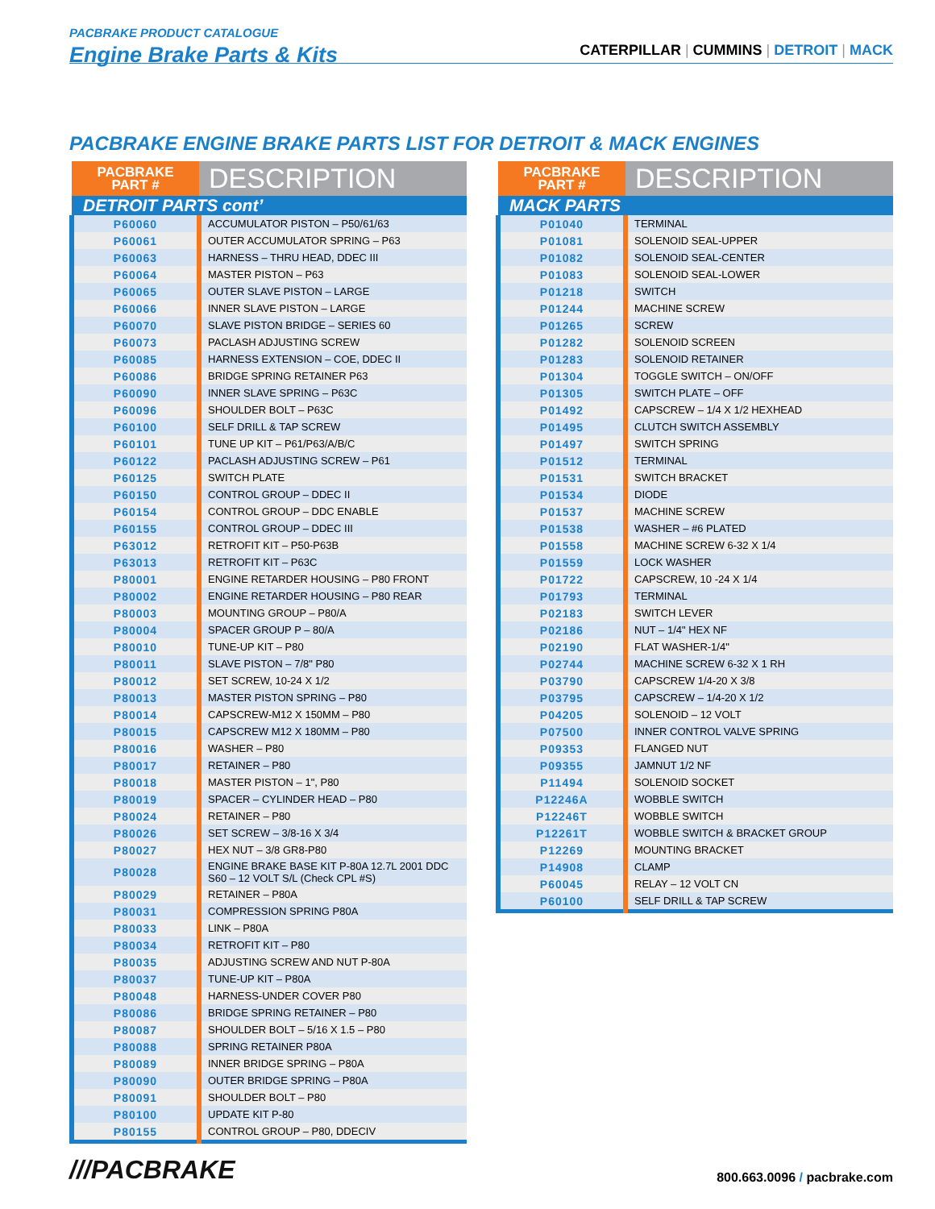PACBRAKE PRODUCT CATALOGUE
Engine Brake Parts & Kits
CATERPILLAR | CUMMINS | DETROIT | MACK
PACBRAKE ENGINE BRAKE PARTS LIST FOR DETROIT & MACK ENGINES
| PACBRAKE PART # | DESCRIPTION |
| --- | --- |
| DETROIT PARTS cont’ | |
| P60060 | ACCUMULATOR PISTON – P50/61/63 |
| P60061 | OUTER ACCUMULATOR SPRING – P63 |
| P60063 | HARNESS – THRU HEAD, DDEC III |
| P60064 | MASTER PISTON – P63 |
| P60065 | OUTER SLAVE PISTON – LARGE |
| P60066 | INNER SLAVE PISTON – LARGE |
| P60070 | SLAVE PISTON BRIDGE – SERIES 60 |
| P60073 | PACLASH ADJUSTING SCREW |
| P60085 | HARNESS EXTENSION – COE, DDEC II |
| P60086 | BRIDGE SPRING RETAINER P63 |
| P60090 | INNER SLAVE SPRING – P63C |
| P60096 | SHOULDER BOLT – P63C |
| P60100 | SELF DRILL & TAP SCREW |
| P60101 | TUNE UP KIT – P61/P63/A/B/C |
| P60122 | PACLASH ADJUSTING SCREW – P61 |
| P60125 | SWITCH PLATE |
| P60150 | CONTROL GROUP – DDEC II |
| P60154 | CONTROL GROUP – DDC ENABLE |
| P60155 | CONTROL GROUP – DDEC III |
| P63012 | RETROFIT KIT – P50-P63B |
| P63013 | RETROFIT KIT – P63C |
| P80001 | ENGINE RETARDER HOUSING – P80 FRONT |
| P80002 | ENGINE RETARDER HOUSING – P80 REAR |
| P80003 | MOUNTING GROUP – P80/A |
| P80004 | SPACER GROUP P – 80/A |
| P80010 | TUNE-UP KIT – P80 |
| P80011 | SLAVE PISTON – 7/8" P80 |
| P80012 | SET SCREW, 10-24 X 1/2 |
| P80013 | MASTER PISTON SPRING – P80 |
| P80014 | CAPSCREW-M12 X 150MM – P80 |
| P80015 | CAPSCREW M12 X 180MM – P80 |
| P80016 | WASHER – P80 |
| P80017 | RETAINER – P80 |
| P80018 | MASTER PISTON – 1", P80 |
| P80019 | SPACER – CYLINDER HEAD – P80 |
| P80024 | RETAINER – P80 |
| P80026 | SET SCREW – 3/8-16 X 3/4 |
| P80027 | HEX NUT – 3/8 GR8-P80 |
| P80028 | ENGINE BRAKE BASE KIT P-80A 12.7L 2001 DDC S60 – 12 VOLT S/L (Check CPL #S) |
| P80029 | RETAINER – P80A |
| P80031 | COMPRESSION SPRING P80A |
| P80033 | LINK – P80A |
| P80034 | RETROFIT KIT – P80 |
| P80035 | ADJUSTING SCREW AND NUT P-80A |
| P80037 | TUNE-UP KIT – P80A |
| P80048 | HARNESS-UNDER COVER P80 |
| P80086 | BRIDGE SPRING RETAINER – P80 |
| P80087 | SHOULDER BOLT – 5/16 X 1.5 – P80 |
| P80088 | SPRING RETAINER P80A |
| P80089 | INNER BRIDGE SPRING – P80A |
| P80090 | OUTER BRIDGE SPRING – P80A |
| P80091 | SHOULDER BOLT – P80 |
| P80100 | UPDATE KIT P-80 |
| P80155 | CONTROL GROUP – P80, DDECIV |
| PACBRAKE PART # | DESCRIPTION |
| --- | --- |
| MACK PARTS | |
| P01040 | TERMINAL |
| P01081 | SOLENOID SEAL-UPPER |
| P01082 | SOLENOID SEAL-CENTER |
| P01083 | SOLENOID SEAL-LOWER |
| P01218 | SWITCH |
| P01244 | MACHINE SCREW |
| P01265 | SCREW |
| P01282 | SOLENOID SCREEN |
| P01283 | SOLENOID RETAINER |
| P01304 | TOGGLE SWITCH – ON/OFF |
| P01305 | SWITCH PLATE – OFF |
| P01492 | CAPSCREW – 1/4 X 1/2 HEXHEAD |
| P01495 | CLUTCH SWITCH ASSEMBLY |
| P01497 | SWITCH SPRING |
| P01512 | TERMINAL |
| P01531 | SWITCH BRACKET |
| P01534 | DIODE |
| P01537 | MACHINE SCREW |
| P01538 | WASHER – #6 PLATED |
| P01558 | MACHINE SCREW 6-32 X 1/4 |
| P01559 | LOCK WASHER |
| P01722 | CAPSCREW, 10 -24 X 1/4 |
| P01793 | TERMINAL |
| P02183 | SWITCH LEVER |
| P02186 | NUT – 1/4" HEX NF |
| P02190 | FLAT WASHER-1/4" |
| P02744 | MACHINE SCREW 6-32 X 1 RH |
| P03790 | CAPSCREW 1/4-20 X 3/8 |
| P03795 | CAPSCREW – 1/4-20 X 1/2 |
| P04205 | SOLENOID – 12 VOLT |
| P07500 | INNER CONTROL VALVE SPRING |
| P09353 | FLANGED NUT |
| P09355 | JAMNUT 1/2 NF |
| P11494 | SOLENOID SOCKET |
| P12246A | WOBBLE SWITCH |
| P12246T | WOBBLE SWITCH |
| P12261T | WOBBLE SWITCH & BRACKET GROUP |
| P12269 | MOUNTING BRACKET |
| P14908 | CLAMP |
| P60045 | RELAY – 12 VOLT CN |
| P60100 | SELF DRILL & TAP SCREW |
///PACBRAKE
800.663.0096 / pacbrake.com